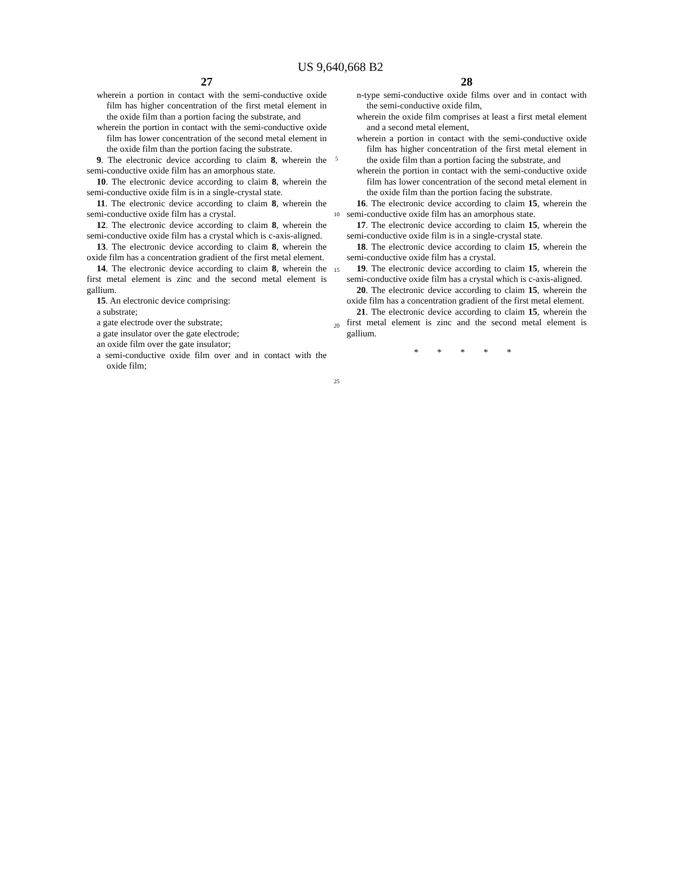US 9,640,668 B2
27
wherein a portion in contact with the semi-conductive oxide film has higher concentration of the first metal element in the oxide film than a portion facing the substrate, and
wherein the portion in contact with the semi-conductive oxide film has lower concentration of the second metal element in the oxide film than the portion facing the substrate.
9. The electronic device according to claim 8, wherein the semi-conductive oxide film has an amorphous state.
10. The electronic device according to claim 8, wherein the semi-conductive oxide film is in a single-crystal state.
11. The electronic device according to claim 8, wherein the semi-conductive oxide film has a crystal.
12. The electronic device according to claim 8, wherein the semi-conductive oxide film has a crystal which is c-axis-aligned.
13. The electronic device according to claim 8, wherein the oxide film has a concentration gradient of the first metal element.
14. The electronic device according to claim 8, wherein the first metal element is zinc and the second metal element is gallium.
15. An electronic device comprising:
a substrate;
a gate electrode over the substrate;
a gate insulator over the gate electrode;
an oxide film over the gate insulator;
a semi-conductive oxide film over and in contact with the oxide film;
5
10
15
20
25
28
n-type semi-conductive oxide films over and in contact with the semi-conductive oxide film,
wherein the oxide film comprises at least a first metal element and a second metal element,
wherein a portion in contact with the semi-conductive oxide film has higher concentration of the first metal element in the oxide film than a portion facing the substrate, and
wherein the portion in contact with the semi-conductive oxide film has lower concentration of the second metal element in the oxide film than the portion facing the substrate.
16. The electronic device according to claim 15, wherein the semi-conductive oxide film has an amorphous state.
17. The electronic device according to claim 15, wherein the semi-conductive oxide film is in a single-crystal state.
18. The electronic device according to claim 15, wherein the semi-conductive oxide film has a crystal.
19. The electronic device according to claim 15, wherein the semi-conductive oxide film has a crystal which is c-axis-aligned.
20. The electronic device according to claim 15, wherein the oxide film has a concentration gradient of the first metal element.
21. The electronic device according to claim 15, wherein the first metal element is zinc and the second metal element is gallium.
* * * * *